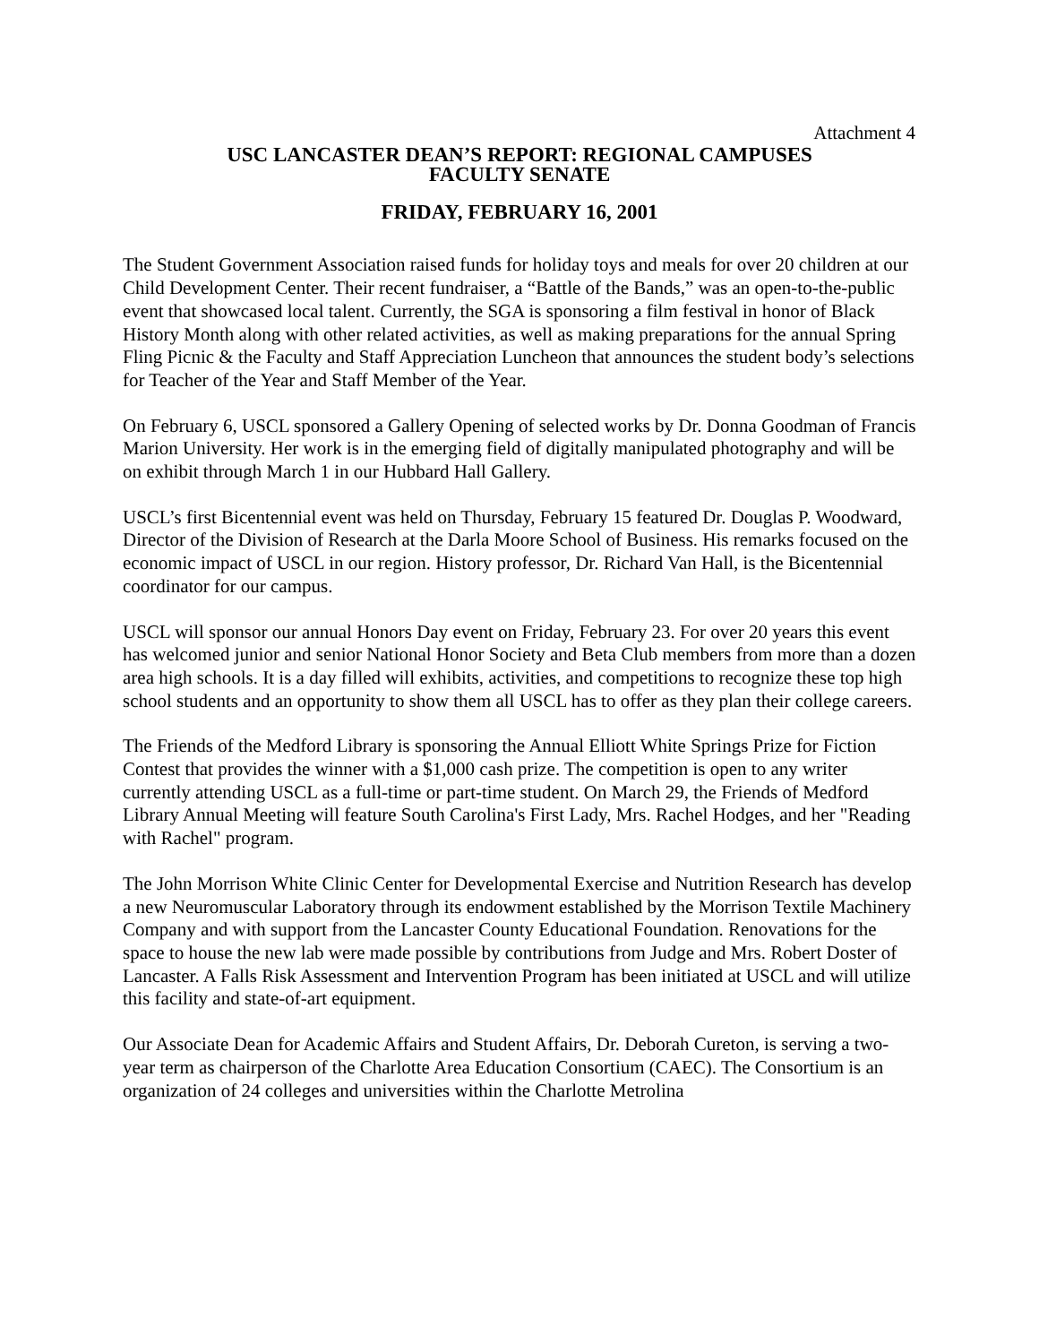Attachment 4
USC LANCASTER DEAN’S REPORT: REGIONAL CAMPUSES
FACULTY SENATE
FRIDAY, FEBRUARY 16, 2001
The Student Government Association raised funds for holiday toys and meals for over 20 children at our Child Development Center. Their recent fundraiser, a “Battle of the Bands,” was an open-to-the-public event that showcased local talent. Currently, the SGA is sponsoring a film festival in honor of Black History Month along with other related activities, as well as making preparations for the annual Spring Fling Picnic & the Faculty and Staff Appreciation Luncheon that announces the student body’s selections for Teacher of the Year and Staff Member of the Year.
On February 6, USCL sponsored a Gallery Opening of selected works by Dr. Donna Goodman of Francis Marion University. Her work is in the emerging field of digitally manipulated photography and will be on exhibit through March 1 in our Hubbard Hall Gallery.
USCL’s first Bicentennial event was held on Thursday, February 15 featured Dr. Douglas P. Woodward, Director of the Division of Research at the Darla Moore School of Business. His remarks focused on the economic impact of USCL in our region. History professor, Dr. Richard Van Hall, is the Bicentennial coordinator for our campus.
USCL will sponsor our annual Honors Day event on Friday, February 23. For over 20 years this event has welcomed junior and senior National Honor Society and Beta Club members from more than a dozen area high schools. It is a day filled will exhibits, activities, and competitions to recognize these top high school students and an opportunity to show them all USCL has to offer as they plan their college careers.
The Friends of the Medford Library is sponsoring the Annual Elliott White Springs Prize for Fiction Contest that provides the winner with a $1,000 cash prize. The competition is open to any writer currently attending USCL as a full-time or part-time student. On March 29, the Friends of Medford Library Annual Meeting will feature South Carolina's First Lady, Mrs. Rachel Hodges, and her "Reading with Rachel" program.
The John Morrison White Clinic Center for Developmental Exercise and Nutrition Research has develop a new Neuromuscular Laboratory through its endowment established by the Morrison Textile Machinery Company and with support from the Lancaster County Educational Foundation. Renovations for the space to house the new lab were made possible by contributions from Judge and Mrs. Robert Doster of Lancaster. A Falls Risk Assessment and Intervention Program has been initiated at USCL and will utilize this facility and state-of-art equipment.
Our Associate Dean for Academic Affairs and Student Affairs, Dr. Deborah Cureton, is serving a two-year term as chairperson of the Charlotte Area Education Consortium (CAEC). The Consortium is an organization of 24 colleges and universities within the Charlotte Metrolina